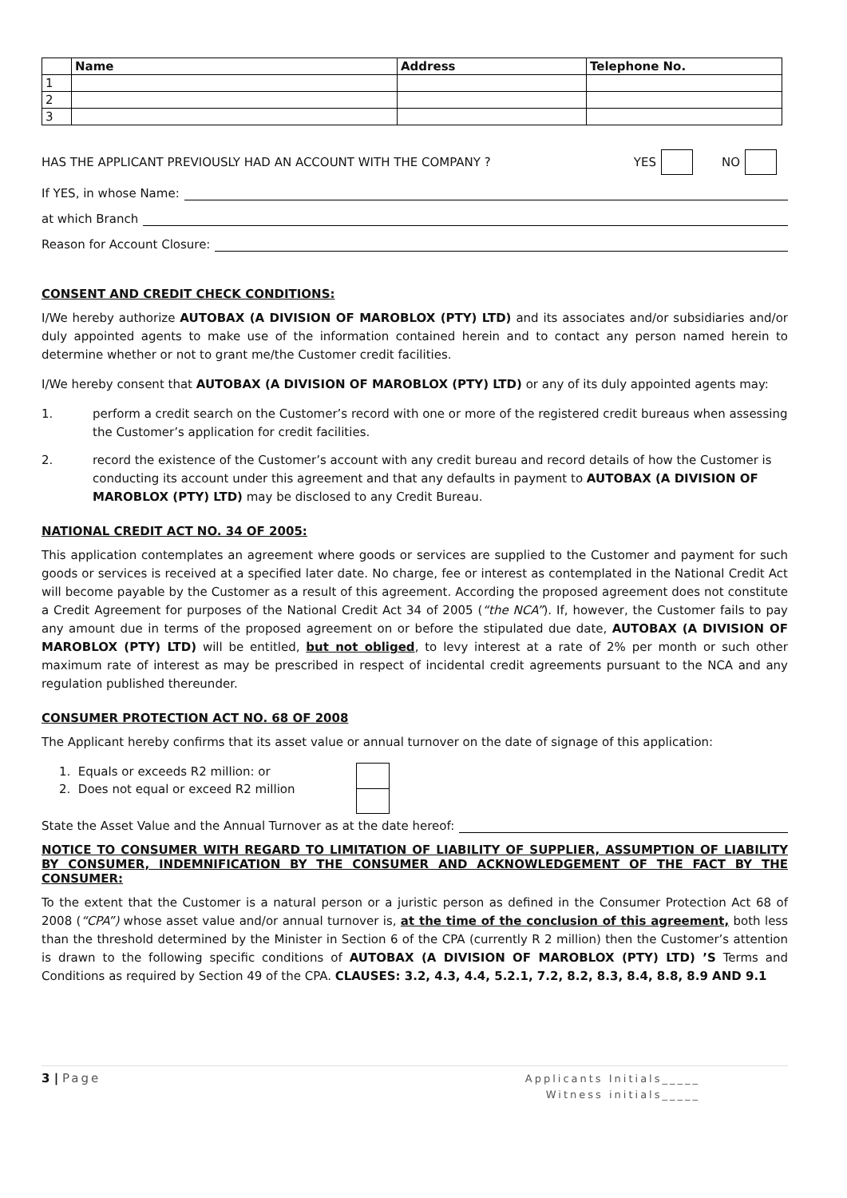| | Name | Address | Telephone No. |
| --- | --- | --- | --- |
| 1 | | | |
| 2 | | | |
| 3 | | | |
HAS THE APPLICANT PREVIOUSLY HAD AN ACCOUNT WITH THE COMPANY ? YES NO
If YES, in whose Name:
at which Branch
Reason for Account Closure:
CONSENT AND CREDIT CHECK CONDITIONS:
I/We hereby authorize AUTOBAX (A DIVISION OF MAROBLOX (PTY) LTD) and its associates and/or subsidiaries and/or duly appointed agents to make use of the information contained herein and to contact any person named herein to determine whether or not to grant me/the Customer credit facilities.
I/We hereby consent that AUTOBAX (A DIVISION OF MAROBLOX (PTY) LTD) or any of its duly appointed agents may:
1. perform a credit search on the Customer’s record with one or more of the registered credit bureaus when assessing the Customer’s application for credit facilities.
2. record the existence of the Customer’s account with any credit bureau and record details of how the Customer is conducting its account under this agreement and that any defaults in payment to AUTOBAX (A DIVISION OF MAROBLOX (PTY) LTD) may be disclosed to any Credit Bureau.
NATIONAL CREDIT ACT NO. 34 OF 2005:
This application contemplates an agreement where goods or services are supplied to the Customer and payment for such goods or services is received at a specified later date. No charge, fee or interest as contemplated in the National Credit Act will become payable by the Customer as a result of this agreement. According the proposed agreement does not constitute a Credit Agreement for purposes of the National Credit Act 34 of 2005 (“the NCA”). If, however, the Customer fails to pay any amount due in terms of the proposed agreement on or before the stipulated due date, AUTOBAX (A DIVISION OF MAROBLOX (PTY) LTD) will be entitled, but not obliged, to levy interest at a rate of 2% per month or such other maximum rate of interest as may be prescribed in respect of incidental credit agreements pursuant to the NCA and any regulation published thereunder.
CONSUMER PROTECTION ACT NO. 68 OF 2008
The Applicant hereby confirms that its asset value or annual turnover on the date of signage of this application:
1. Equals or exceeds R2 million: or
2. Does not equal or exceed R2 million
State the Asset Value and the Annual Turnover as at the date hereof:
NOTICE TO CONSUMER WITH REGARD TO LIMITATION OF LIABILITY OF SUPPLIER, ASSUMPTION OF LIABILITY BY CONSUMER, INDEMNIFICATION BY THE CONSUMER AND ACKNOWLEDGEMENT OF THE FACT BY THE CONSUMER:
To the extent that the Customer is a natural person or a juristic person as defined in the Consumer Protection Act 68 of 2008 (“CPA”) whose asset value and/or annual turnover is, at the time of the conclusion of this agreement, both less than the threshold determined by the Minister in Section 6 of the CPA (currently R 2 million) then the Customer’s attention is drawn to the following specific conditions of AUTOBAX (A DIVISION OF MAROBLOX (PTY) LTD) ’S Terms and Conditions as required by Section 49 of the CPA. CLAUSES: 3.2, 4.3, 4.4, 5.2.1, 7.2, 8.2, 8.3, 8.4, 8.8, 8.9 AND 9.1
3 | Page
Applicants Initials_____
Witness initials_____